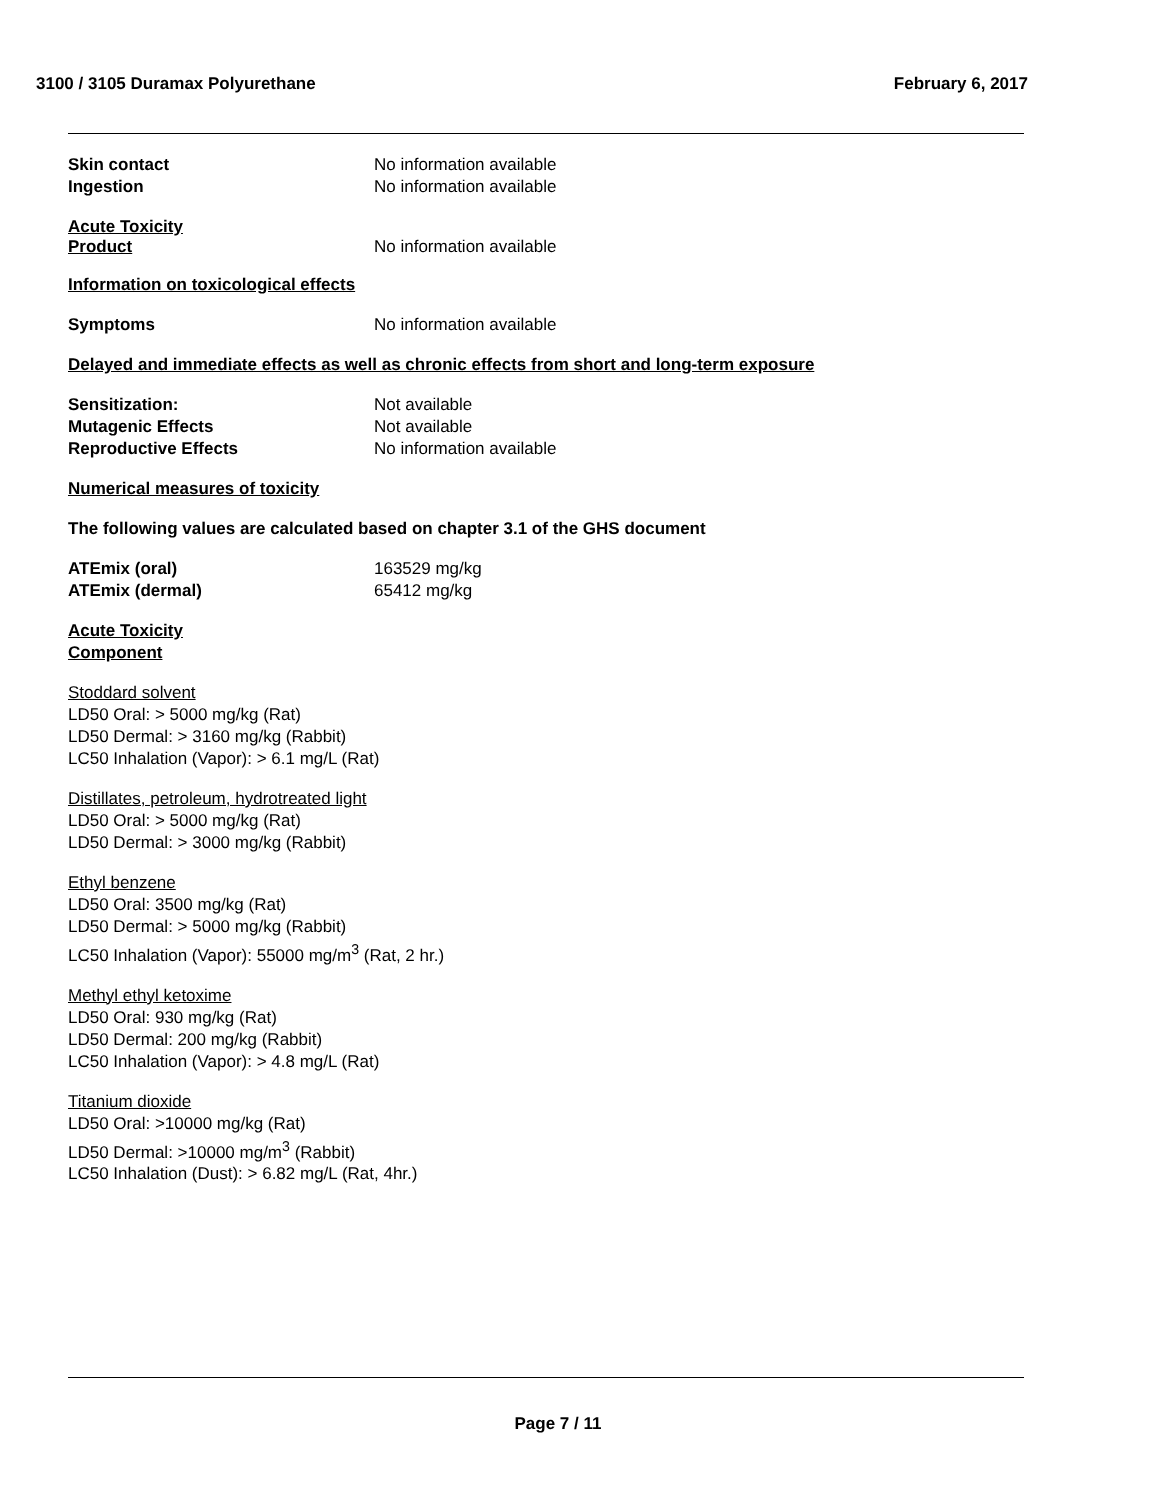3100 / 3105 Duramax Polyurethane February 6, 2017
Skin contact No information available
Ingestion No information available
Acute Toxicity
Product No information available
Information on toxicological effects
Symptoms No information available
Delayed and immediate effects as well as chronic effects from short and long-term exposure
Sensitization: Not available
Mutagenic Effects Not available
Reproductive Effects No information available
Numerical measures of toxicity
The following values are calculated based on chapter 3.1 of the GHS document
ATEmix (oral) 163529 mg/kg
ATEmix (dermal) 65412 mg/kg
Acute Toxicity
Component
Stoddard solvent
LD50 Oral: > 5000 mg/kg (Rat)
LD50 Dermal: > 3160 mg/kg (Rabbit)
LC50 Inhalation (Vapor): > 6.1 mg/L (Rat)
Distillates, petroleum, hydrotreated light
LD50 Oral: > 5000 mg/kg (Rat)
LD50 Dermal: > 3000 mg/kg (Rabbit)
Ethyl benzene
LD50 Oral: 3500 mg/kg (Rat)
LD50 Dermal: > 5000 mg/kg (Rabbit)
LC50 Inhalation (Vapor): 55000 mg/m<sup>3</sup> (Rat, 2 hr.)
Methyl ethyl ketoxime
LD50 Oral: 930 mg/kg (Rat)
LD50 Dermal: 200 mg/kg (Rabbit)
LC50 Inhalation (Vapor): > 4.8 mg/L (Rat)
Titanium dioxide
LD50 Oral: >10000 mg/kg (Rat)
LD50 Dermal: >10000 mg/m<sup>3</sup> (Rabbit)
LC50 Inhalation (Dust): > 6.82 mg/L (Rat, 4hr.)
Page 7 / 11